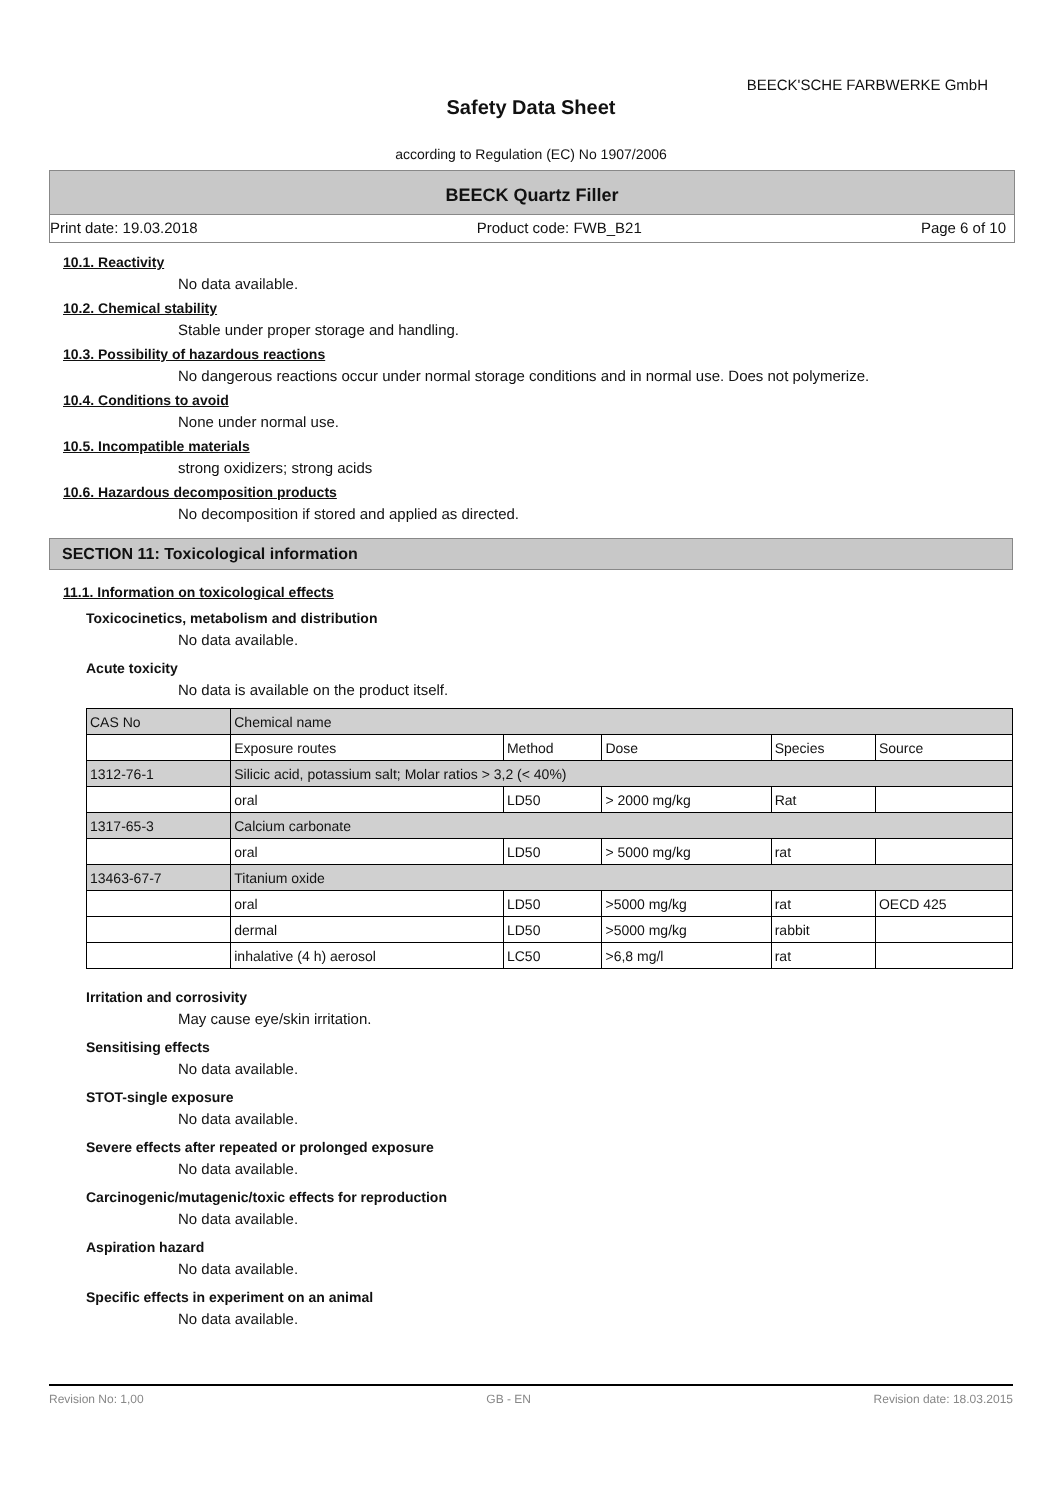BEECK'SCHE FARBWERKE GmbH
Safety Data Sheet
according to Regulation (EC) No 1907/2006
BEECK Quartz Filler
Print date: 19.03.2018 Product code: FWB_B21 Page 6 of 10
10.1. Reactivity
No data available.
10.2. Chemical stability
Stable under proper storage and handling.
10.3. Possibility of hazardous reactions
No dangerous reactions occur under normal storage conditions and in normal use. Does not polymerize.
10.4. Conditions to avoid
None under normal use.
10.5. Incompatible materials
strong oxidizers; strong acids
10.6. Hazardous decomposition products
No decomposition if stored and applied as directed.
SECTION 11: Toxicological information
11.1. Information on toxicological effects
Toxicocinetics, metabolism and distribution
No data available.
Acute toxicity
No data is available on the product itself.
| CAS No | Chemical name | | | | |
| | Exposure routes | Method | Dose | Species | Source |
| 1312-76-1 | Silicic acid, potassium salt; Molar ratios > 3,2 (< 40%) | | | | |
| | oral | LD50 | > 2000 mg/kg | Rat | |
| 1317-65-3 | Calcium carbonate | | | | |
| | oral | LD50 | > 5000 mg/kg | rat | |
| 13463-67-7 | Titanium oxide | | | | |
| | oral | LD50 | >5000 mg/kg | rat | OECD 425 |
| | dermal | LD50 | >5000 mg/kg | rabbit | |
| | inhalative (4 h) aerosol | LC50 | >6,8 mg/l | rat | |
Irritation and corrosivity
May cause eye/skin irritation.
Sensitising effects
No data available.
STOT-single exposure
No data available.
Severe effects after repeated or prolonged exposure
No data available.
Carcinogenic/mutagenic/toxic effects for reproduction
No data available.
Aspiration hazard
No data available.
Specific effects in experiment on an animal
No data available.
Revision No: 1,00 GB - EN Revision date: 18.03.2015